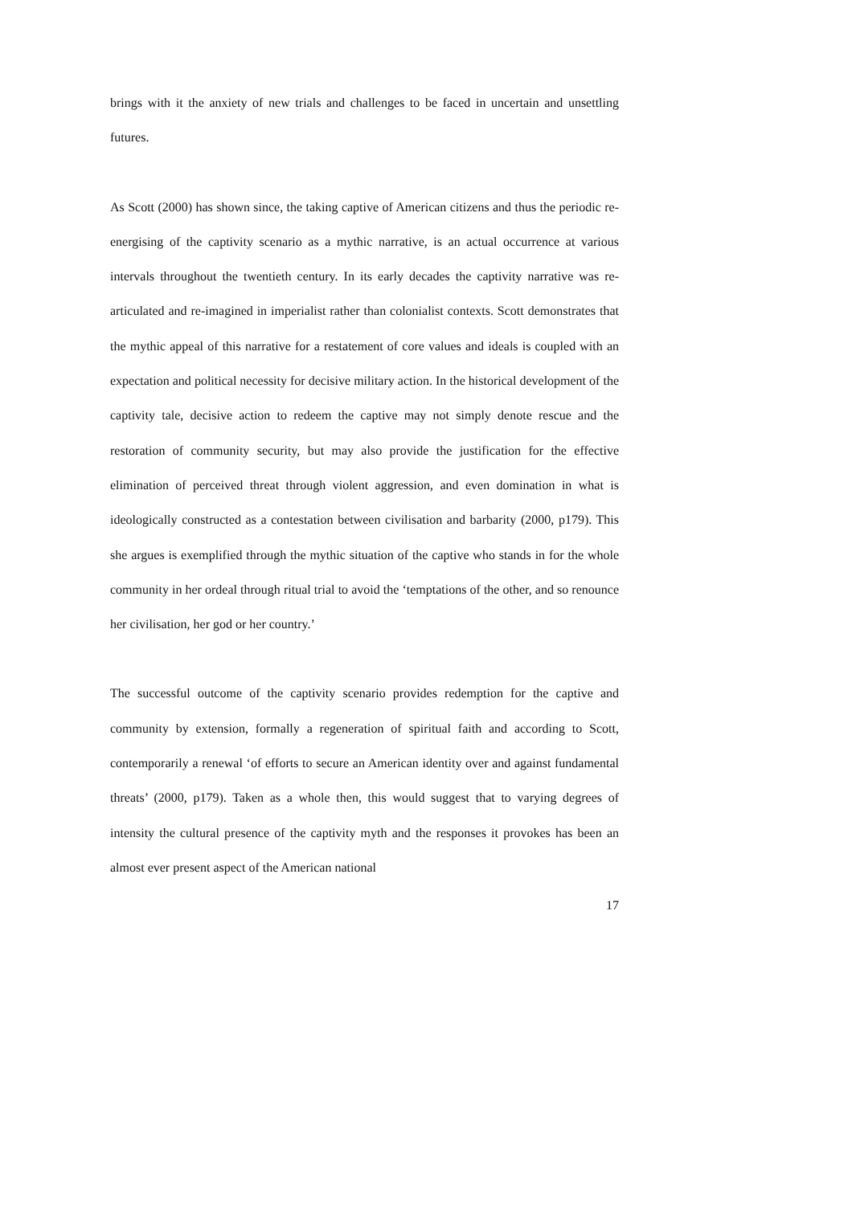brings with it the anxiety of new trials and challenges to be faced in uncertain and unsettling futures.
As Scott (2000) has shown since, the taking captive of American citizens and thus the periodic re-energising of the captivity scenario as a mythic narrative, is an actual occurrence at various intervals throughout the twentieth century. In its early decades the captivity narrative was re-articulated and re-imagined in imperialist rather than colonialist contexts. Scott demonstrates that the mythic appeal of this narrative for a restatement of core values and ideals is coupled with an expectation and political necessity for decisive military action. In the historical development of the captivity tale, decisive action to redeem the captive may not simply denote rescue and the restoration of community security, but may also provide the justification for the effective elimination of perceived threat through violent aggression, and even domination in what is ideologically constructed as a contestation between civilisation and barbarity (2000, p179). This she argues is exemplified through the mythic situation of the captive who stands in for the whole community in her ordeal through ritual trial to avoid the ‘temptations of the other, and so renounce her civilisation, her god or her country.’
The successful outcome of the captivity scenario provides redemption for the captive and community by extension, formally a regeneration of spiritual faith and according to Scott, contemporarily a renewal ‘of efforts to secure an American identity over and against fundamental threats’ (2000, p179). Taken as a whole then, this would suggest that to varying degrees of intensity the cultural presence of the captivity myth and the responses it provokes has been an almost ever present aspect of the American national
17